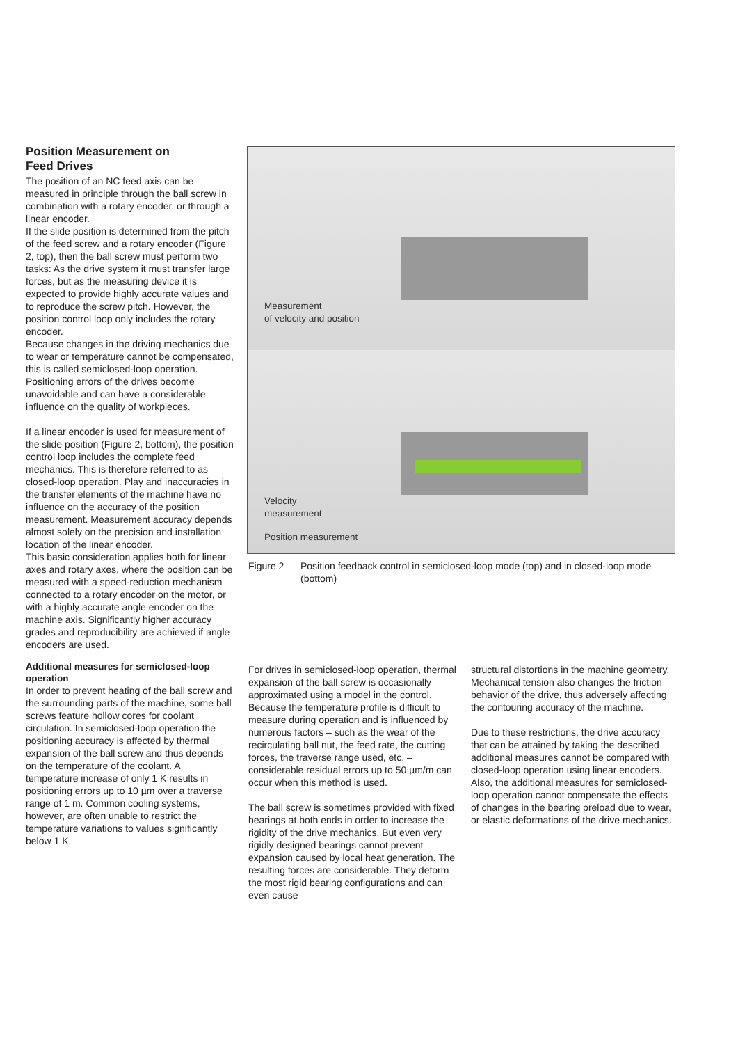Position Measurement on
Feed Drives
The position of an NC feed axis can be measured in principle through the ball screw in combination with a rotary encoder, or through a linear encoder.
If the slide position is determined from the pitch of the feed screw and a rotary encoder (Figure 2, top), then the ball screw must perform two tasks: As the drive system it must transfer large forces, but as the measuring device it is expected to provide highly accurate values and to reproduce the screw pitch. However, the position control loop only includes the rotary encoder.
Because changes in the driving mechanics due to wear or temperature cannot be compensated, this is called semiclosed-loop operation. Positioning errors of the drives become unavoidable and can have a considerable influence on the quality of workpieces.
If a linear encoder is used for measurement of the slide position (Figure 2, bottom), the position control loop includes the complete feed mechanics. This is therefore referred to as closed-loop operation. Play and inaccuracies in the transfer elements of the machine have no influence on the accuracy of the position measurement. Measurement accuracy depends almost solely on the precision and installation location of the linear encoder.
This basic consideration applies both for linear axes and rotary axes, where the position can be measured with a speed-reduction mechanism connected to a rotary encoder on the motor, or with a highly accurate angle encoder on the machine axis. Significantly higher accuracy grades and reproducibility are achieved if angle encoders are used.
Additional measures for semiclosed-loop operation
In order to prevent heating of the ball screw and the surrounding parts of the machine, some ball screws feature hollow cores for coolant circulation. In semiclosed-loop operation the positioning accuracy is affected by thermal expansion of the ball screw and thus depends on the temperature of the coolant. A temperature increase of only 1 K results in positioning errors up to 10 µm over a traverse range of 1 m. Common cooling systems, however, are often unable to restrict the temperature variations to values significantly below 1 K.
Measurement
of velocity and position
Velocity
measurement
Position measurement
Figure 2 Position feedback control in semiclosed-loop mode (top) and in closed-loop mode (bottom)
For drives in semiclosed-loop operation, thermal expansion of the ball screw is occasionally approximated using a model in the control. Because the temperature profile is difficult to measure during operation and is influenced by numerous factors – such as the wear of the recirculating ball nut, the feed rate, the cutting forces, the traverse range used, etc. – considerable residual errors up to 50 µm/m can occur when this method is used.
The ball screw is sometimes provided with fixed bearings at both ends in order to increase the rigidity of the drive mechanics. But even very rigidly designed bearings cannot prevent expansion caused by local heat generation. The resulting forces are considerable. They deform the most rigid bearing configurations and can even cause
structural distortions in the machine geometry. Mechanical tension also changes the friction behavior of the drive, thus adversely affecting the contouring accuracy of the machine.
Due to these restrictions, the drive accuracy that can be attained by taking the described additional measures cannot be compared with closed-loop operation using linear encoders. Also, the additional measures for semiclosed-loop operation cannot compensate the effects of changes in the bearing preload due to wear, or elastic deformations of the drive mechanics.